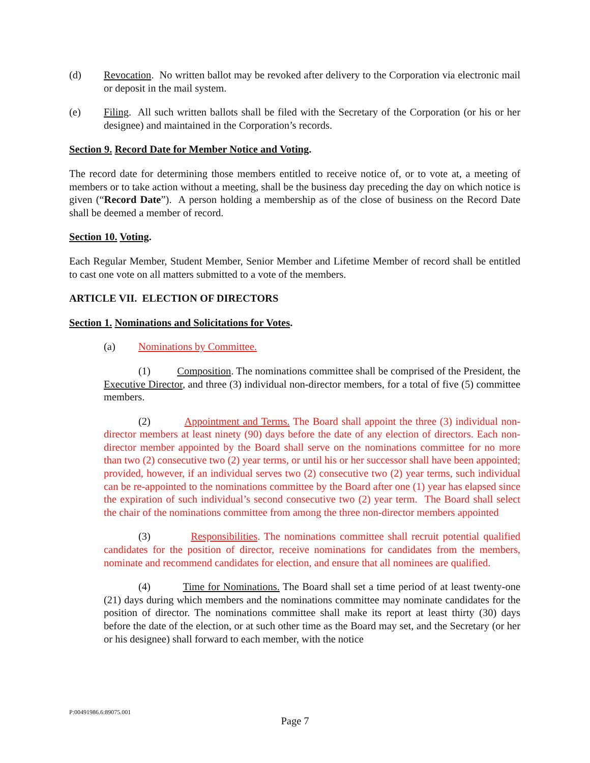(d) Revocation. No written ballot may be revoked after delivery to the Corporation via electronic mail or deposit in the mail system.
(e) Filing. All such written ballots shall be filed with the Secretary of the Corporation (or his or her designee) and maintained in the Corporation’s records.
Section 9. Record Date for Member Notice and Voting.
The record date for determining those members entitled to receive notice of, or to vote at, a meeting of members or to take action without a meeting, shall be the business day preceding the day on which notice is given (“Record Date”). A person holding a membership as of the close of business on the Record Date shall be deemed a member of record.
Section 10. Voting.
Each Regular Member, Student Member, Senior Member and Lifetime Member of record shall be entitled to cast one vote on all matters submitted to a vote of the members.
ARTICLE VII. ELECTION OF DIRECTORS
Section 1. Nominations and Solicitations for Votes.
(a) Nominations by Committee.
(1) Composition. The nominations committee shall be comprised of the President, the Executive Director, and three (3) individual non-director members, for a total of five (5) committee members.
(2) Appointment and Terms. The Board shall appoint the three (3) individual non-director members at least ninety (90) days before the date of any election of directors. Each non-director member appointed by the Board shall serve on the nominations committee for no more than two (2) consecutive two (2) year terms, or until his or her successor shall have been appointed; provided, however, if an individual serves two (2) consecutive two (2) year terms, such individual can be re-appointed to the nominations committee by the Board after one (1) year has elapsed since the expiration of such individual’s second consecutive two (2) year term. The Board shall select the chair of the nominations committee from among the three non-director members appointed
(3) Responsibilities. The nominations committee shall recruit potential qualified candidates for the position of director, receive nominations for candidates from the members, nominate and recommend candidates for election, and ensure that all nominees are qualified.
(4) Time for Nominations. The Board shall set a time period of at least twenty-one (21) days during which members and the nominations committee may nominate candidates for the position of director. The nominations committee shall make its report at least thirty (30) days before the date of the election, or at such other time as the Board may set, and the Secretary (or her or his designee) shall forward to each member, with the notice
P:00491986.6:89075.001
Page 7